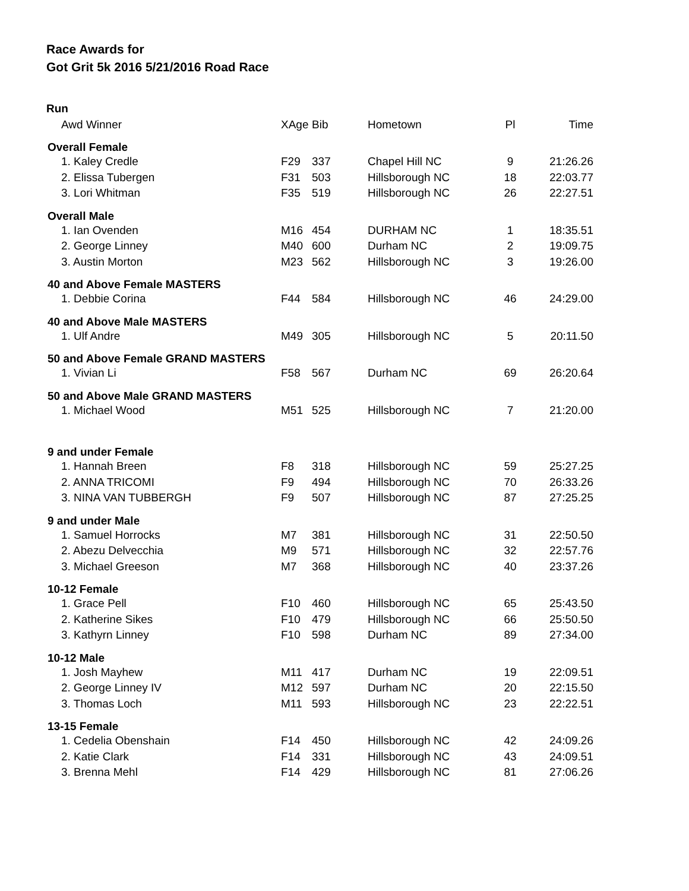Race Awards for
Got Grit 5k 2016 5/21/2016 Road Race
| Run | | | | | |
| Awd Winner | XAge | Bib | Hometown | Pl | Time |
| Overall Female | | | | | |
| 1. Kaley Credle | F29 | 337 | Chapel Hill NC | 9 | 21:26.26 |
| 2. Elissa Tubergen | F31 | 503 | Hillsborough NC | 18 | 22:03.77 |
| 3. Lori Whitman | F35 | 519 | Hillsborough NC | 26 | 22:27.51 |
| Overall Male | | | | | |
| 1. Ian Ovenden | M16 | 454 | DURHAM NC | 1 | 18:35.51 |
| 2. George Linney | M40 | 600 | Durham NC | 2 | 19:09.75 |
| 3. Austin Morton | M23 | 562 | Hillsborough NC | 3 | 19:26.00 |
| 40 and Above Female MASTERS | | | | | |
| 1. Debbie Corina | F44 | 584 | Hillsborough NC | 46 | 24:29.00 |
| 40 and Above Male MASTERS | | | | | |
| 1. Ulf Andre | M49 | 305 | Hillsborough NC | 5 | 20:11.50 |
| 50 and Above Female GRAND MASTERS | | | | | |
| 1. Vivian Li | F58 | 567 | Durham NC | 69 | 26:20.64 |
| 50 and Above Male GRAND MASTERS | | | | | |
| 1. Michael Wood | M51 | 525 | Hillsborough NC | 7 | 21:20.00 |
| 9 and under Female | | | | | |
| 1. Hannah Breen | F8 | 318 | Hillsborough NC | 59 | 25:27.25 |
| 2. ANNA TRICOMI | F9 | 494 | Hillsborough NC | 70 | 26:33.26 |
| 3. NINA VAN TUBBERGH | F9 | 507 | Hillsborough NC | 87 | 27:25.25 |
| 9 and under Male | | | | | |
| 1. Samuel Horrocks | M7 | 381 | Hillsborough NC | 31 | 22:50.50 |
| 2. Abezu Delvecchia | M9 | 571 | Hillsborough NC | 32 | 22:57.76 |
| 3. Michael Greeson | M7 | 368 | Hillsborough NC | 40 | 23:37.26 |
| 10-12 Female | | | | | |
| 1. Grace Pell | F10 | 460 | Hillsborough NC | 65 | 25:43.50 |
| 2. Katherine Sikes | F10 | 479 | Hillsborough NC | 66 | 25:50.50 |
| 3. Kathyrn Linney | F10 | 598 | Durham NC | 89 | 27:34.00 |
| 10-12 Male | | | | | |
| 1. Josh Mayhew | M11 | 417 | Durham NC | 19 | 22:09.51 |
| 2. George Linney IV | M12 | 597 | Durham NC | 20 | 22:15.50 |
| 3. Thomas Loch | M11 | 593 | Hillsborough NC | 23 | 22:22.51 |
| 13-15 Female | | | | | |
| 1. Cedelia Obenshain | F14 | 450 | Hillsborough NC | 42 | 24:09.26 |
| 2. Katie Clark | F14 | 331 | Hillsborough NC | 43 | 24:09.51 |
| 3. Brenna Mehl | F14 | 429 | Hillsborough NC | 81 | 27:06.26 |